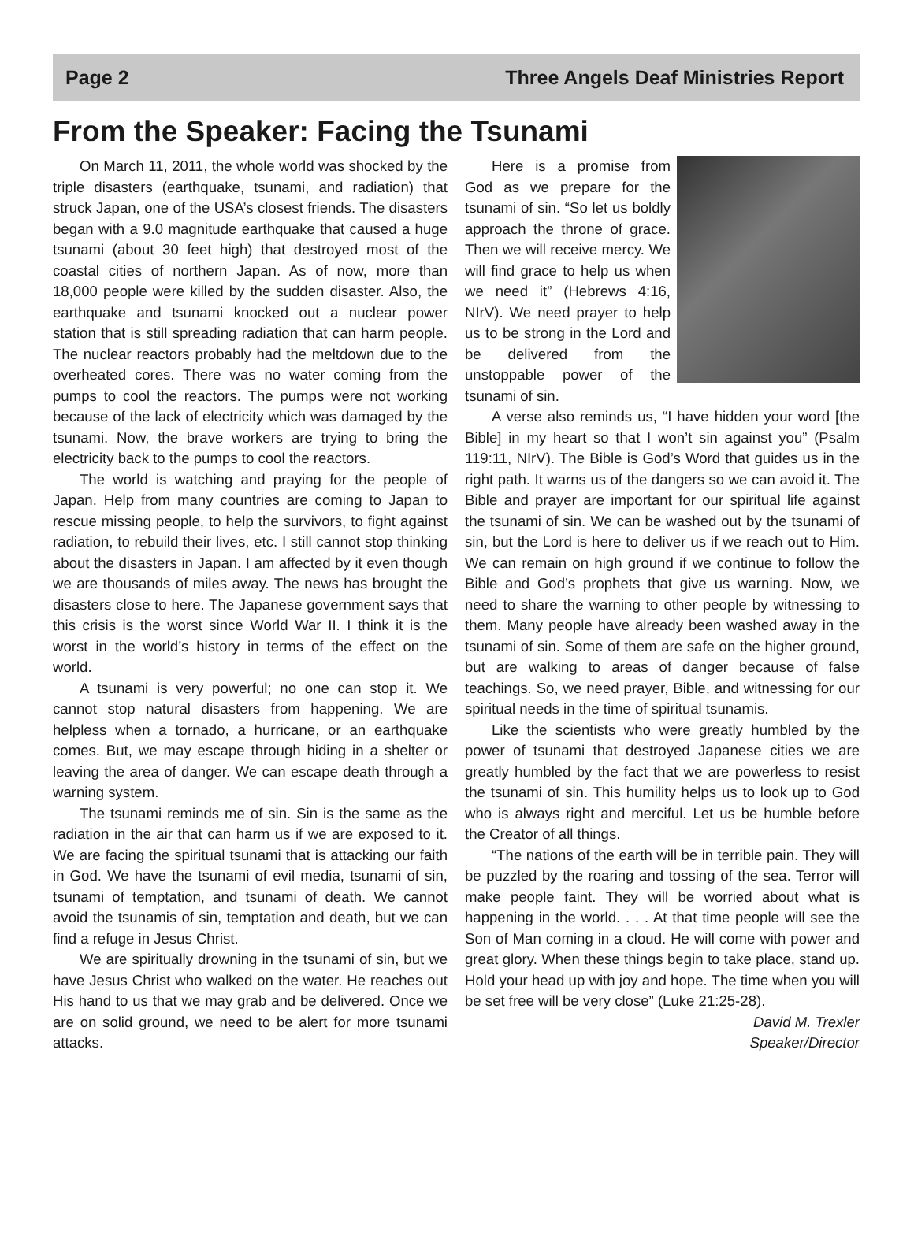Page 2 Three Angels Deaf Ministries Report
From the Speaker: Facing the Tsunami
On March 11, 2011, the whole world was shocked by the triple disasters (earthquake, tsunami, and radiation) that struck Japan, one of the USA’s closest friends. The disasters began with a 9.0 magnitude earthquake that caused a huge tsunami (about 30 feet high) that destroyed most of the coastal cities of northern Japan. As of now, more than 18,000 people were killed by the sudden disaster. Also, the earthquake and tsunami knocked out a nuclear power station that is still spreading radiation that can harm people. The nuclear reactors probably had the meltdown due to the overheated cores. There was no water coming from the pumps to cool the reactors. The pumps were not working because of the lack of electricity which was damaged by the tsunami. Now, the brave workers are trying to bring the electricity back to the pumps to cool the reactors.
The world is watching and praying for the people of Japan. Help from many countries are coming to Japan to rescue missing people, to help the survivors, to fight against radiation, to rebuild their lives, etc. I still cannot stop thinking about the disasters in Japan. I am affected by it even though we are thousands of miles away. The news has brought the disasters close to here. The Japanese government says that this crisis is the worst since World War II. I think it is the worst in the world’s history in terms of the effect on the world.
A tsunami is very powerful; no one can stop it. We cannot stop natural disasters from happening. We are helpless when a tornado, a hurricane, or an earthquake comes. But, we may escape through hiding in a shelter or leaving the area of danger. We can escape death through a warning system.
The tsunami reminds me of sin. Sin is the same as the radiation in the air that can harm us if we are exposed to it. We are facing the spiritual tsunami that is attacking our faith in God. We have the tsunami of evil media, tsunami of sin, tsunami of temptation, and tsunami of death. We cannot avoid the tsunamis of sin, temptation and death, but we can find a refuge in Jesus Christ.
We are spiritually drowning in the tsunami of sin, but we have Jesus Christ who walked on the water. He reaches out His hand to us that we may grab and be delivered. Once we are on solid ground, we need to be alert for more tsunami attacks.
Here is a promise from God as we prepare for the tsunami of sin. “So let us boldly approach the throne of grace. Then we will receive mercy. We will find grace to help us when we need it” (Hebrews 4:16, NIrV). We need prayer to help us to be strong in the Lord and be delivered from the unstoppable power of the tsunami of sin.
A verse also reminds us, “I have hidden your word [the Bible] in my heart so that I won’t sin against you” (Psalm 119:11, NIrV). The Bible is God’s Word that guides us in the right path. It warns us of the dangers so we can avoid it. The Bible and prayer are important for our spiritual life against the tsunami of sin. We can be washed out by the tsunami of sin, but the Lord is here to deliver us if we reach out to Him. We can remain on high ground if we continue to follow the Bible and God’s prophets that give us warning. Now, we need to share the warning to other people by witnessing to them. Many people have already been washed away in the tsunami of sin. Some of them are safe on the higher ground, but are walking to areas of danger because of false teachings. So, we need prayer, Bible, and witnessing for our spiritual needs in the time of spiritual tsunamis.
Like the scientists who were greatly humbled by the power of tsunami that destroyed Japanese cities we are greatly humbled by the fact that we are powerless to resist the tsunami of sin. This humility helps us to look up to God who is always right and merciful. Let us be humble before the Creator of all things.
“The nations of the earth will be in terrible pain. They will be puzzled by the roaring and tossing of the sea. Terror will make people faint. They will be worried about what is happening in the world. . . . At that time people will see the Son of Man coming in a cloud. He will come with power and great glory. When these things begin to take place, stand up. Hold your head up with joy and hope. The time when you will be set free will be very close” (Luke 21:25-28).
David M. Trexler
Speaker/Director